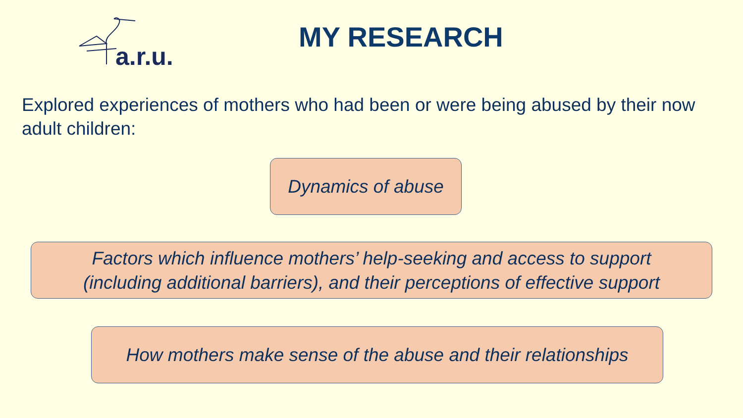a.r.u.
MY RESEARCH
Explored experiences of mothers who had been or were being abused by their now adult children:
Dynamics of abuse
Factors which influence mothers’ help-seeking and access to support
(including additional barriers), and their perceptions of effective support
How mothers make sense of the abuse and their relationships